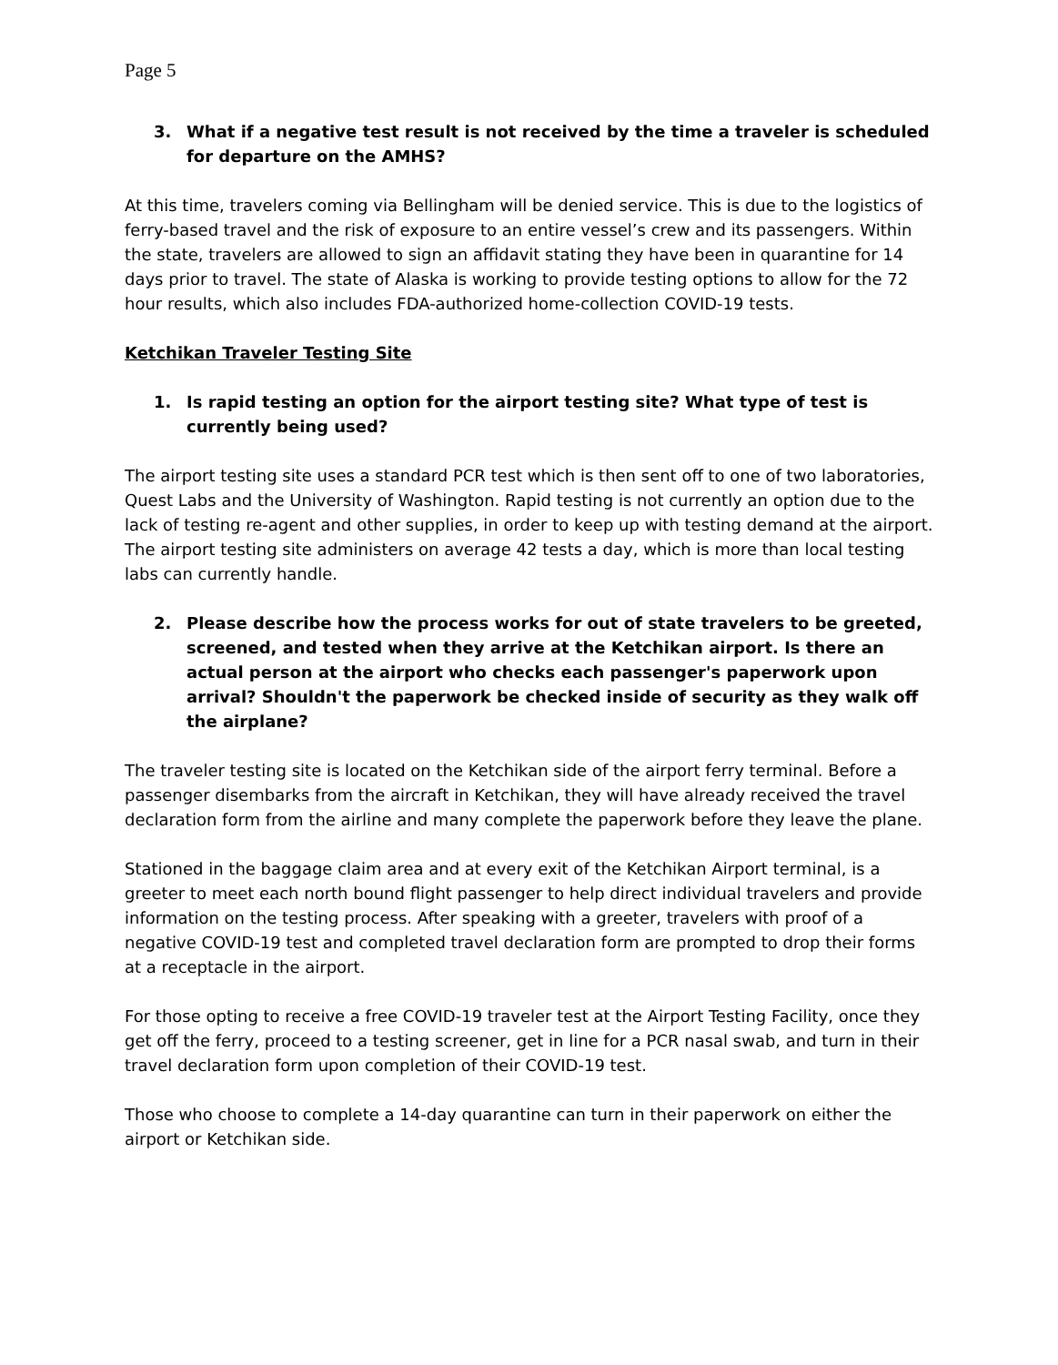Page 5
3. What if a negative test result is not received by the time a traveler is scheduled for departure on the AMHS?
At this time, travelers coming via Bellingham will be denied service. This is due to the logistics of ferry-based travel and the risk of exposure to an entire vessel’s crew and its passengers. Within the state, travelers are allowed to sign an affidavit stating they have been in quarantine for 14 days prior to travel. The state of Alaska is working to provide testing options to allow for the 72 hour results, which also includes FDA-authorized home-collection COVID-19 tests.
Ketchikan Traveler Testing Site
1. Is rapid testing an option for the airport testing site? What type of test is currently being used?
The airport testing site uses a standard PCR test which is then sent off to one of two laboratories, Quest Labs and the University of Washington. Rapid testing is not currently an option due to the lack of testing re-agent and other supplies, in order to keep up with testing demand at the airport. The airport testing site administers on average 42 tests a day, which is more than local testing labs can currently handle.
2. Please describe how the process works for out of state travelers to be greeted, screened, and tested when they arrive at the Ketchikan airport. Is there an actual person at the airport who checks each passenger's paperwork upon arrival? Shouldn't the paperwork be checked inside of security as they walk off the airplane?
The traveler testing site is located on the Ketchikan side of the airport ferry terminal. Before a passenger disembarks from the aircraft in Ketchikan, they will have already received the travel declaration form from the airline and many complete the paperwork before they leave the plane.
Stationed in the baggage claim area and at every exit of the Ketchikan Airport terminal, is a greeter to meet each north bound flight passenger to help direct individual travelers and provide information on the testing process. After speaking with a greeter, travelers with proof of a negative COVID-19 test and completed travel declaration form are prompted to drop their forms at a receptacle in the airport.
For those opting to receive a free COVID-19 traveler test at the Airport Testing Facility, once they get off the ferry, proceed to a testing screener, get in line for a PCR nasal swab, and turn in their travel declaration form upon completion of their COVID-19 test.
Those who choose to complete a 14-day quarantine can turn in their paperwork on either the airport or Ketchikan side.